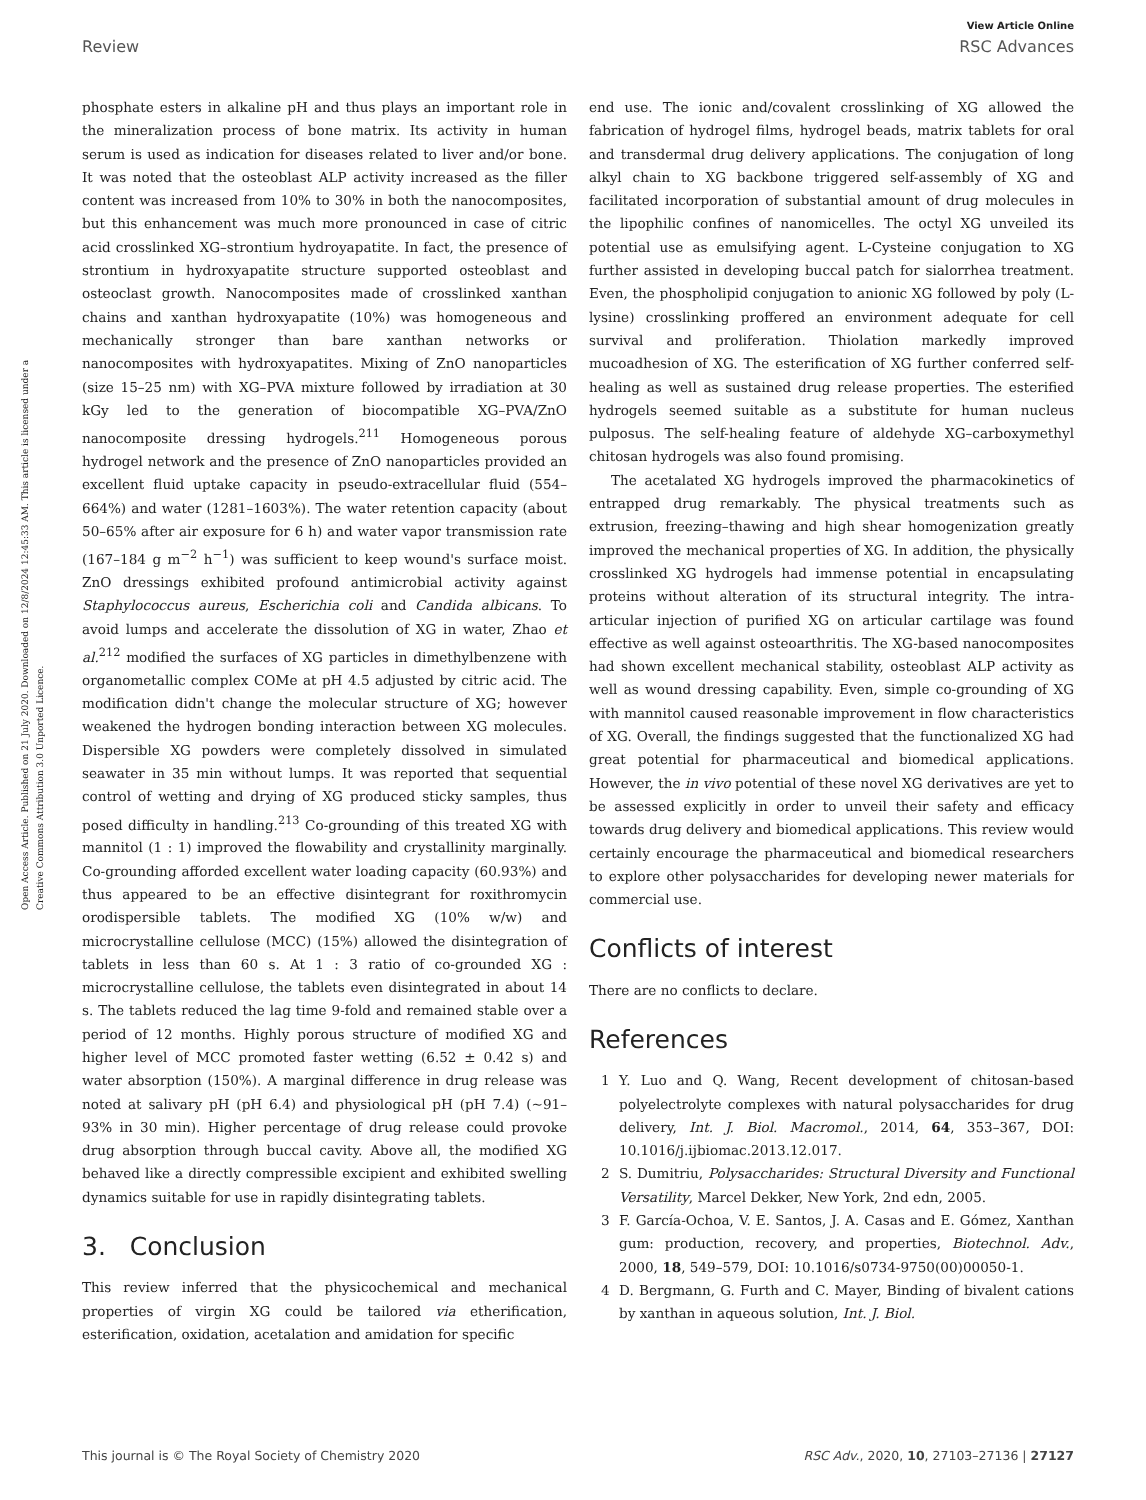View Article Online
Review RSC Advances
Open Access Article. Published on 21 July 2020. Downloaded on 12/8/2024 12:45:33 AM. This article is licensed under a Creative Commons Attribution 3.0 Unported Licence.
phosphate esters in alkaline pH and thus plays an important role in the mineralization process of bone matrix. Its activity in human serum is used as indication for diseases related to liver and/or bone. It was noted that the osteoblast ALP activity increased as the filler content was increased from 10% to 30% in both the nanocomposites, but this enhancement was much more pronounced in case of citric acid crosslinked XG–strontium hydroyapatite. In fact, the presence of strontium in hydroxyapatite structure supported osteoblast and osteoclast growth. Nanocomposites made of crosslinked xanthan chains and xanthan hydroxyapatite (10%) was homogeneous and mechanically stronger than bare xanthan networks or nanocomposites with hydroxyapatites. Mixing of ZnO nanoparticles (size 15–25 nm) with XG–PVA mixture followed by irradiation at 30 kGy led to the generation of biocompatible XG–PVA/ZnO nanocomposite dressing hydrogels.<sup>211</sup> Homogeneous porous hydrogel network and the presence of ZnO nanoparticles provided an excellent fluid uptake capacity in pseudo-extracellular fluid (554–664%) and water (1281–1603%). The water retention capacity (about 50–65% after air exposure for 6 h) and water vapor transmission rate (167–184 g m<sup>−2</sup> h<sup>−1</sup>) was sufficient to keep wound's surface moist. ZnO dressings exhibited profound antimicrobial activity against Staphylococcus aureus, Escherichia coli and Candida albicans. To avoid lumps and accelerate the dissolution of XG in water, Zhao et al.<sup>212</sup> modified the surfaces of XG particles in dimethylbenzene with organometallic complex COMe at pH 4.5 adjusted by citric acid. The modification didn't change the molecular structure of XG; however weakened the hydrogen bonding interaction between XG molecules. Dispersible XG powders were completely dissolved in simulated seawater in 35 min without lumps. It was reported that sequential control of wetting and drying of XG produced sticky samples, thus posed difficulty in handling.<sup>213</sup> Co-grounding of this treated XG with mannitol (1 : 1) improved the flowability and crystallinity marginally. Co-grounding afforded excellent water loading capacity (60.93%) and thus appeared to be an effective disintegrant for roxithromycin orodispersible tablets. The modified XG (10% w/w) and microcrystalline cellulose (MCC) (15%) allowed the disintegration of tablets in less than 60 s. At 1 : 3 ratio of co-grounded XG : microcrystalline cellulose, the tablets even disintegrated in about 14 s. The tablets reduced the lag time 9-fold and remained stable over a period of 12 months. Highly porous structure of modified XG and higher level of MCC promoted faster wetting (6.52 ± 0.42 s) and water absorption (150%). A marginal difference in drug release was noted at salivary pH (pH 6.4) and physiological pH (pH 7.4) (∼91–93% in 30 min). Higher percentage of drug release could provoke drug absorption through buccal cavity. Above all, the modified XG behaved like a directly compressible excipient and exhibited swelling dynamics suitable for use in rapidly disintegrating tablets.
3. Conclusion
This review inferred that the physicochemical and mechanical properties of virgin XG could be tailored via etherification, esterification, oxidation, acetalation and amidation for specific
end use. The ionic and/covalent crosslinking of XG allowed the fabrication of hydrogel films, hydrogel beads, matrix tablets for oral and transdermal drug delivery applications. The conjugation of long alkyl chain to XG backbone triggered self-assembly of XG and facilitated incorporation of substantial amount of drug molecules in the lipophilic confines of nanomicelles. The octyl XG unveiled its potential use as emulsifying agent. L-Cysteine conjugation to XG further assisted in developing buccal patch for sialorrhea treatment. Even, the phospholipid conjugation to anionic XG followed by poly (L-lysine) crosslinking proffered an environment adequate for cell survival and proliferation. Thiolation markedly improved mucoadhesion of XG. The esterification of XG further conferred self-healing as well as sustained drug release properties. The esterified hydrogels seemed suitable as a substitute for human nucleus pulposus. The self-healing feature of aldehyde XG–carboxymethyl chitosan hydrogels was also found promising.
The acetalated XG hydrogels improved the pharmacokinetics of entrapped drug remarkably. The physical treatments such as extrusion, freezing–thawing and high shear homogenization greatly improved the mechanical properties of XG. In addition, the physically crosslinked XG hydrogels had immense potential in encapsulating proteins without alteration of its structural integrity. The intra-articular injection of purified XG on articular cartilage was found effective as well against osteoarthritis. The XG-based nanocomposites had shown excellent mechanical stability, osteoblast ALP activity as well as wound dressing capability. Even, simple co-grounding of XG with mannitol caused reasonable improvement in flow characteristics of XG. Overall, the findings suggested that the functionalized XG had great potential for pharmaceutical and biomedical applications. However, the in vivo potential of these novel XG derivatives are yet to be assessed explicitly in order to unveil their safety and efficacy towards drug delivery and biomedical applications. This review would certainly encourage the pharmaceutical and biomedical researchers to explore other polysaccharides for developing newer materials for commercial use.
Conflicts of interest
There are no conflicts to declare.
References
1 Y. Luo and Q. Wang, Recent development of chitosan-based polyelectrolyte complexes with natural polysaccharides for drug delivery, Int. J. Biol. Macromol., 2014, 64, 353–367, DOI: 10.1016/j.ijbiomac.2013.12.017.
2 S. Dumitriu, Polysaccharides: Structural Diversity and Functional Versatility, Marcel Dekker, New York, 2nd edn, 2005.
3 F. García-Ochoa, V. E. Santos, J. A. Casas and E. Gómez, Xanthan gum: production, recovery, and properties, Biotechnol. Adv., 2000, 18, 549–579, DOI: 10.1016/s0734-9750(00)00050-1.
4 D. Bergmann, G. Furth and C. Mayer, Binding of bivalent cations by xanthan in aqueous solution, Int. J. Biol.
This journal is © The Royal Society of Chemistry 2020 RSC Adv., 2020, 10, 27103–27136 | 27127